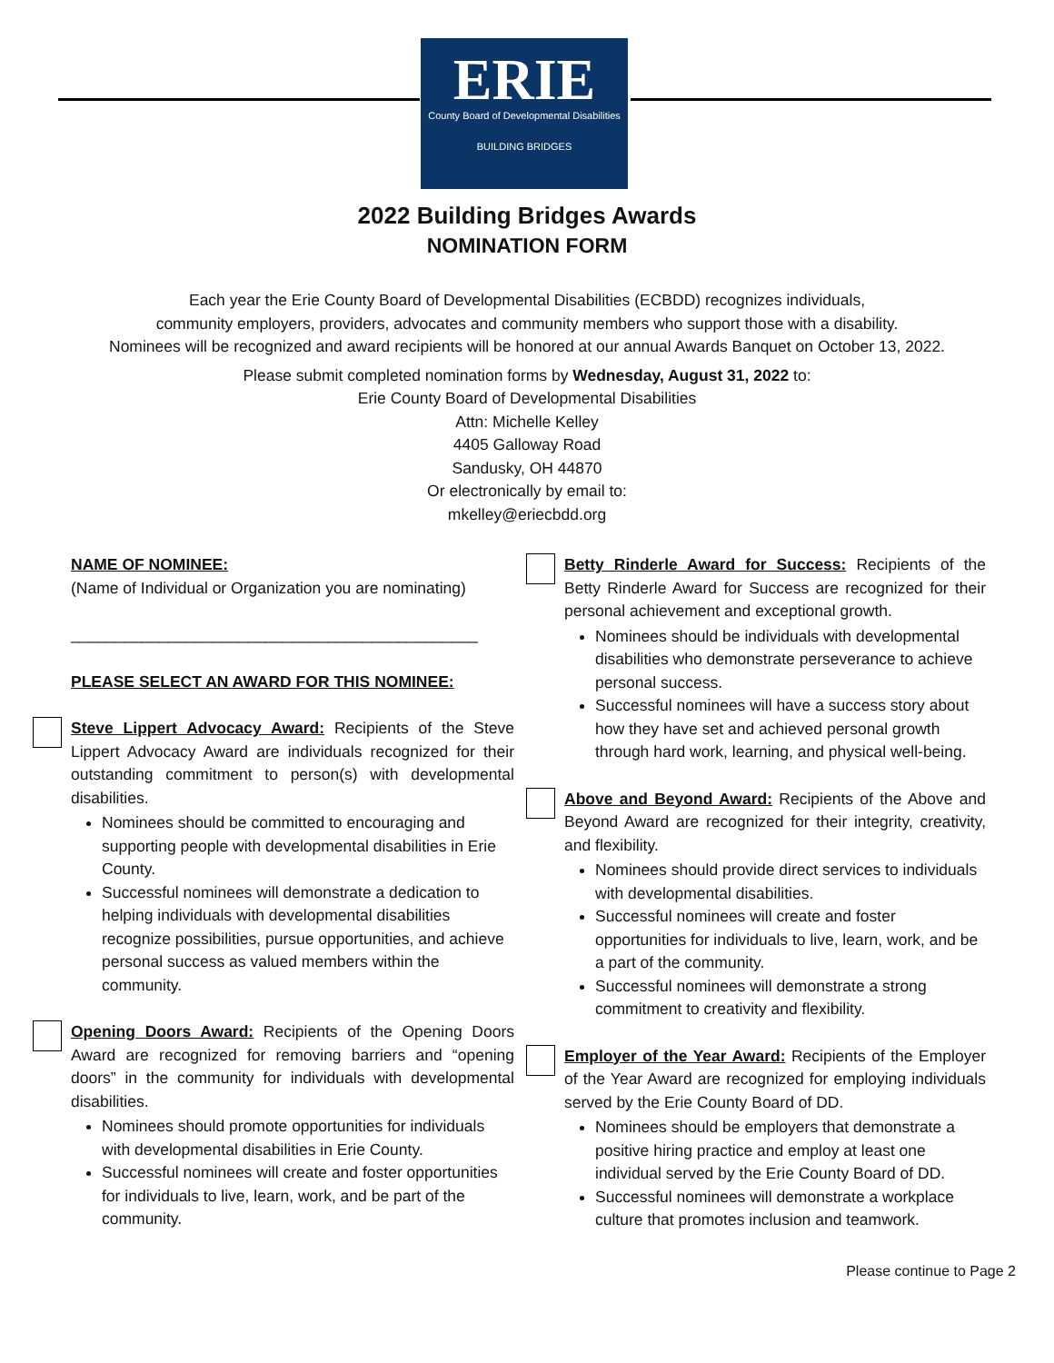ERIE
County Board of Developmental Disabilities
BUILDING BRIDGES
2022 Building Bridges Awards
NOMINATION FORM
Each year the Erie County Board of Developmental Disabilities (ECBDD) recognizes individuals,
community employers, providers, advocates and community members who support those with a disability.
Nominees will be recognized and award recipients will be honored at our annual Awards Banquet on October 13, 2022.
Please submit completed nomination forms by Wednesday, August 31, 2022 to:
Erie County Board of Developmental Disabilities
Attn: Michelle Kelley
4405 Galloway Road
Sandusky, OH 44870
Or electronically by email to:
mkelley@eriecbdd.org
NAME OF NOMINEE:
(Name of Individual or Organization you are nominating)
______________________________________________
PLEASE SELECT AN AWARD FOR THIS NOMINEE:
Steve Lippert Advocacy Award: Recipients of the Steve Lippert Advocacy Award are individuals recognized for their outstanding commitment to person(s) with developmental disabilities.
Nominees should be committed to encouraging and supporting people with developmental disabilities in Erie County.
Successful nominees will demonstrate a dedication to helping individuals with developmental disabilities recognize possibilities, pursue opportunities, and achieve personal success as valued members within the community.
Opening Doors Award: Recipients of the Opening Doors Award are recognized for removing barriers and “opening doors” in the community for individuals with developmental disabilities.
Nominees should promote opportunities for individuals with developmental disabilities in Erie County.
Successful nominees will create and foster opportunities for individuals to live, learn, work, and be part of the community.
Betty Rinderle Award for Success: Recipients of the Betty Rinderle Award for Success are recognized for their personal achievement and exceptional growth.
Nominees should be individuals with developmental disabilities who demonstrate perseverance to achieve personal success.
Successful nominees will have a success story about how they have set and achieved personal growth through hard work, learning, and physical well-being.
Above and Beyond Award: Recipients of the Above and Beyond Award are recognized for their integrity, creativity, and flexibility.
Nominees should provide direct services to individuals with developmental disabilities.
Successful nominees will create and foster opportunities for individuals to live, learn, work, and be a part of the community.
Successful nominees will demonstrate a strong commitment to creativity and flexibility.
Employer of the Year Award: Recipients of the Employer of the Year Award are recognized for employing individuals served by the Erie County Board of DD.
Nominees should be employers that demonstrate a positive hiring practice and employ at least one individual served by the Erie County Board of DD.
Successful nominees will demonstrate a workplace culture that promotes inclusion and teamwork.
Please continue to Page 2